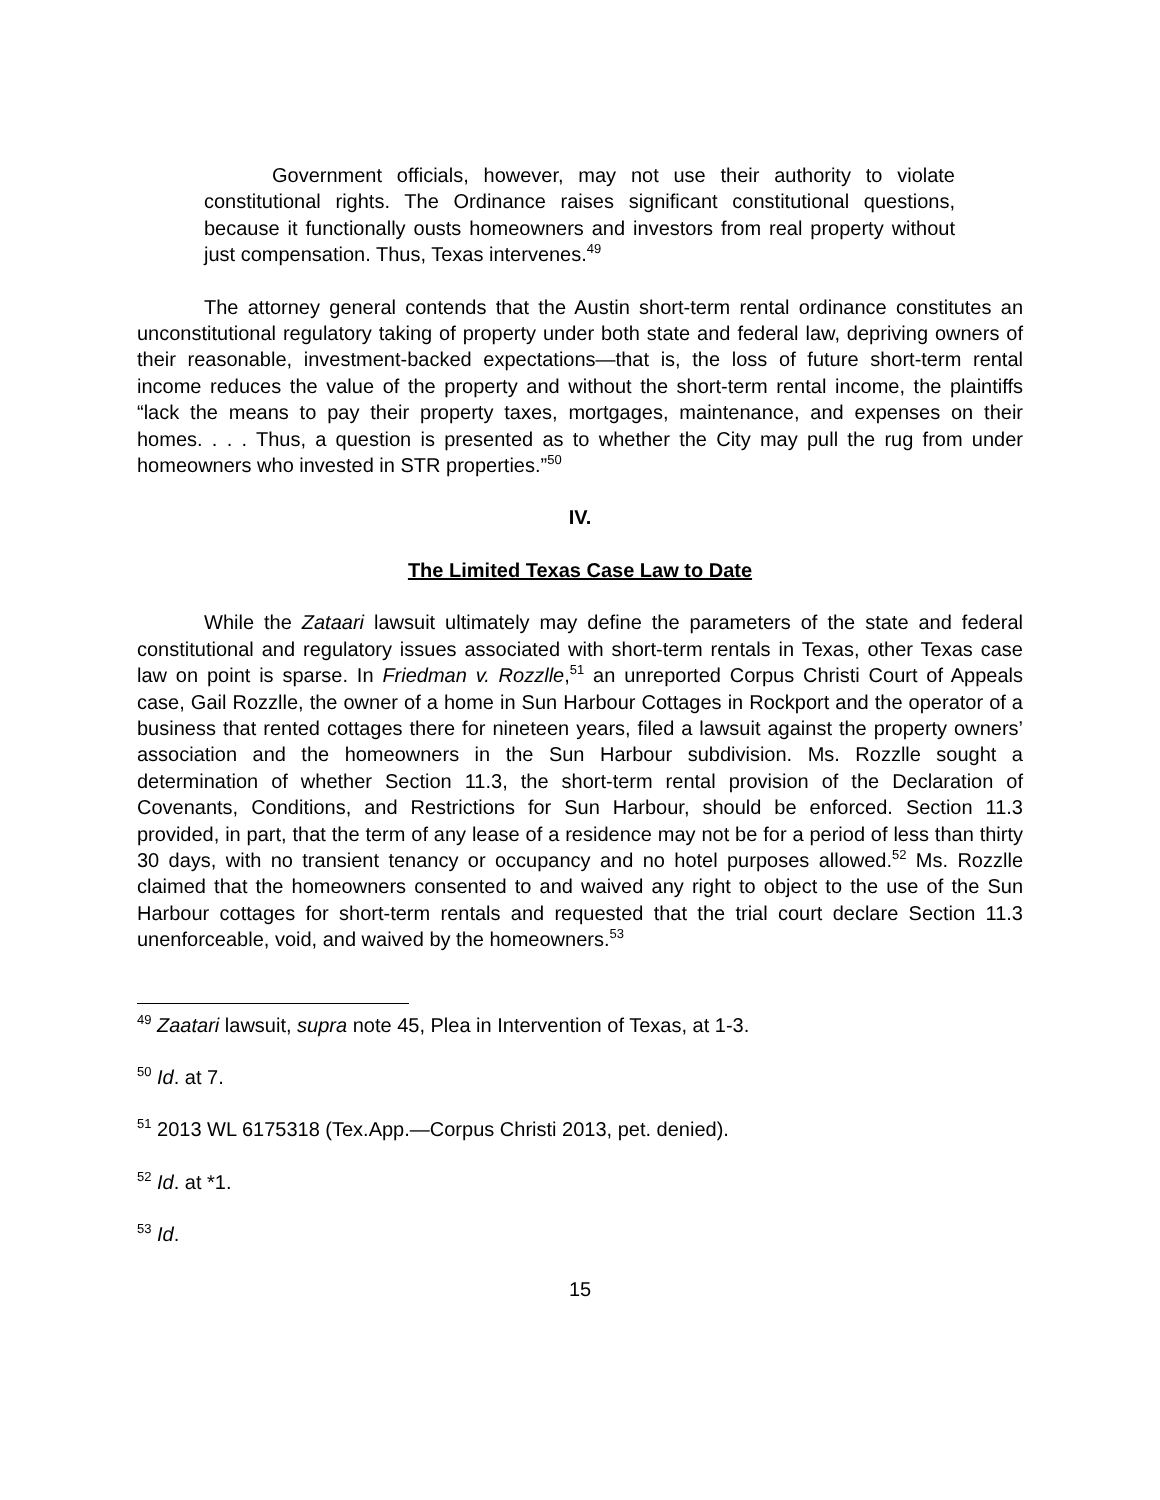Government officials, however, may not use their authority to violate constitutional rights. The Ordinance raises significant constitutional questions, because it functionally ousts homeowners and investors from real property without just compensation. Thus, Texas intervenes.<sup>49</sup>
The attorney general contends that the Austin short-term rental ordinance constitutes an unconstitutional regulatory taking of property under both state and federal law, depriving owners of their reasonable, investment-backed expectations—that is, the loss of future short-term rental income reduces the value of the property and without the short-term rental income, the plaintiffs “lack the means to pay their property taxes, mortgages, maintenance, and expenses on their homes. . . . Thus, a question is presented as to whether the City may pull the rug from under homeowners who invested in STR properties.”<sup>50</sup>
IV.
The Limited Texas Case Law to Date
While the Zataari lawsuit ultimately may define the parameters of the state and federal constitutional and regulatory issues associated with short-term rentals in Texas, other Texas case law on point is sparse. In Friedman v. Rozzlle,<sup>51</sup> an unreported Corpus Christi Court of Appeals case, Gail Rozzlle, the owner of a home in Sun Harbour Cottages in Rockport and the operator of a business that rented cottages there for nineteen years, filed a lawsuit against the property owners’ association and the homeowners in the Sun Harbour subdivision. Ms. Rozzlle sought a determination of whether Section 11.3, the short-term rental provision of the Declaration of Covenants, Conditions, and Restrictions for Sun Harbour, should be enforced. Section 11.3 provided, in part, that the term of any lease of a residence may not be for a period of less than thirty 30 days, with no transient tenancy or occupancy and no hotel purposes allowed.<sup>52</sup> Ms. Rozzlle claimed that the homeowners consented to and waived any right to object to the use of the Sun Harbour cottages for short-term rentals and requested that the trial court declare Section 11.3 unenforceable, void, and waived by the homeowners.<sup>53</sup>
<sup>49</sup> Zaatari lawsuit, supra note 45, Plea in Intervention of Texas, at 1-3.
<sup>50</sup> Id. at 7.
<sup>51</sup> 2013 WL 6175318 (Tex.App.—Corpus Christi 2013, pet. denied).
<sup>52</sup> Id. at *1.
<sup>53</sup> Id.
15